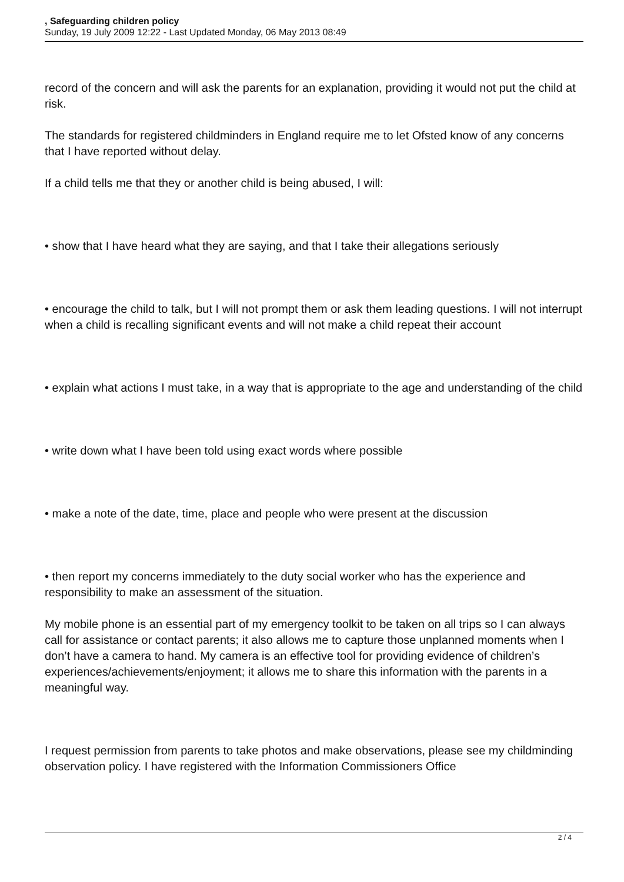, Safeguarding children policy
Sunday, 19 July 2009 12:22 - Last Updated Monday, 06 May 2013 08:49
record of the concern and will ask the parents for an explanation, providing it would not put the child at risk.
The standards for registered childminders in England require me to let Ofsted know of any concerns that I have reported without delay.
If a child tells me that they or another child is being abused, I will:
• show that I have heard what they are saying, and that I take their allegations seriously
• encourage the child to talk, but I will not prompt them or ask them leading questions. I will not interrupt when a child is recalling significant events and will not make a child repeat their account
• explain what actions I must take, in a way that is appropriate to the age and understanding of the child
• write down what I have been told using exact words where possible
• make a note of the date, time, place and people who were present at the discussion
• then report my concerns immediately to the duty social worker who has the experience and responsibility to make an assessment of the situation.
My mobile phone is an essential part of my emergency toolkit to be taken on all trips so I can always call for assistance or contact parents; it also allows me to capture those unplanned moments when I don’t have a camera to hand. My camera is an effective tool for providing evidence of children’s experiences/achievements/enjoyment; it allows me to share this information with the parents in a meaningful way.
I request permission from parents to take photos and make observations, please see my childminding observation policy. I have registered with the Information Commissioners Office
2 / 4